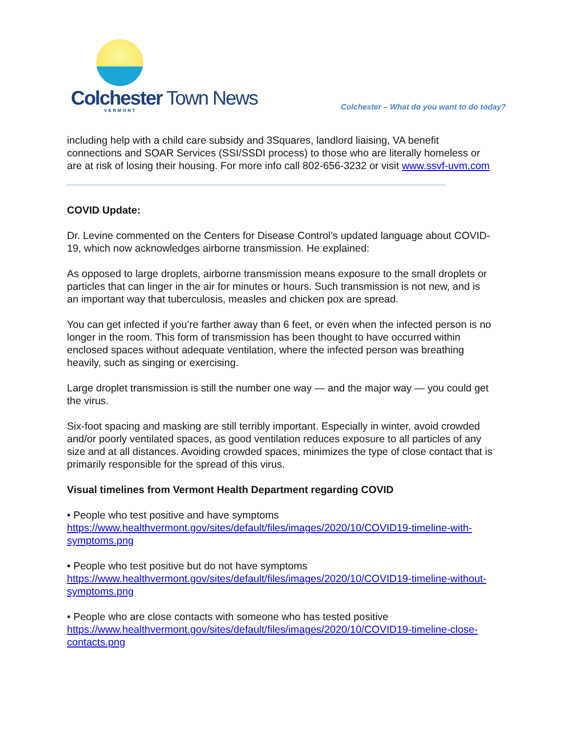Colchester Town News
VERMONT
Colchester – What do you want to do today?
including help with a child care subsidy and 3Squares, landlord liaising, VA benefit connections and SOAR Services (SSI/SSDI process) to those who are literally homeless or are at risk of losing their housing. For more info call 802-656-3232 or visit www.ssvf-uvm.com
COVID Update:
Dr. Levine commented on the Centers for Disease Control’s updated language about COVID-19, which now acknowledges airborne transmission. He explained:
As opposed to large droplets, airborne transmission means exposure to the small droplets or particles that can linger in the air for minutes or hours. Such transmission is not new, and is an important way that tuberculosis, measles and chicken pox are spread.
You can get infected if you’re farther away than 6 feet, or even when the infected person is no longer in the room. This form of transmission has been thought to have occurred within enclosed spaces without adequate ventilation, where the infected person was breathing heavily, such as singing or exercising.
Large droplet transmission is still the number one way — and the major way — you could get the virus.
Six-foot spacing and masking are still terribly important. Especially in winter, avoid crowded and/or poorly ventilated spaces, as good ventilation reduces exposure to all particles of any size and at all distances. Avoiding crowded spaces, minimizes the type of close contact that is primarily responsible for the spread of this virus.
Visual timelines from Vermont Health Department regarding COVID
• People who test positive and have symptoms
https://www.healthvermont.gov/sites/default/files/images/2020/10/COVID19-timeline-with-symptoms.png
• People who test positive but do not have symptoms
https://www.healthvermont.gov/sites/default/files/images/2020/10/COVID19-timeline-without-symptoms.png
• People who are close contacts with someone who has tested positive
https://www.healthvermont.gov/sites/default/files/images/2020/10/COVID19-timeline-close-contacts.png